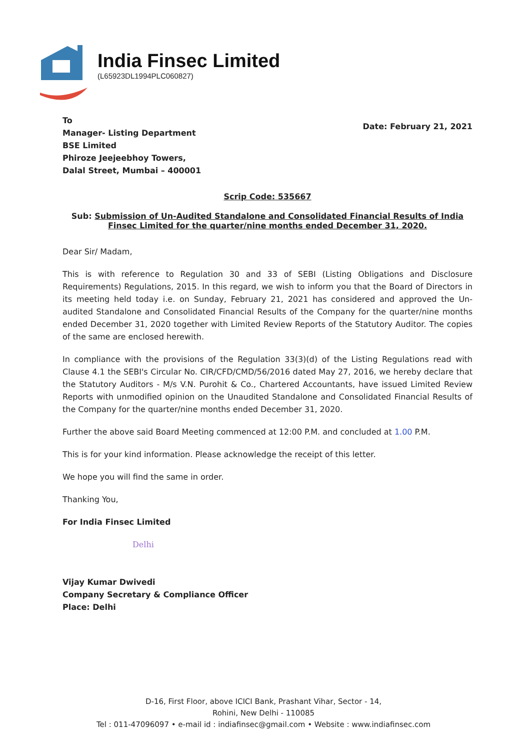India Finsec Limited
(L65923DL1994PLC060827)
To
Manager- Listing Department
BSE Limited
Phiroze Jeejeebhoy Towers,
Dalal Street, Mumbai – 400001
Date: February 21, 2021
Scrip Code: 535667
Sub: Submission of Un-Audited Standalone and Consolidated Financial Results of India Finsec Limited for the quarter/nine months ended December 31, 2020.
Dear Sir/ Madam,
This is with reference to Regulation 30 and 33 of SEBI (Listing Obligations and Disclosure Requirements) Regulations, 2015. In this regard, we wish to inform you that the Board of Directors in its meeting held today i.e. on Sunday, February 21, 2021 has considered and approved the Un-audited Standalone and Consolidated Financial Results of the Company for the quarter/nine months ended December 31, 2020 together with Limited Review Reports of the Statutory Auditor. The copies of the same are enclosed herewith.
In compliance with the provisions of the Regulation 33(3)(d) of the Listing Regulations read with Clause 4.1 the SEBI's Circular No. CIR/CFD/CMD/56/2016 dated May 27, 2016, we hereby declare that the Statutory Auditors - M/s V.N. Purohit & Co., Chartered Accountants, have issued Limited Review Reports with unmodified opinion on the Unaudited Standalone and Consolidated Financial Results of the Company for the quarter/nine months ended December 31, 2020.
Further the above said Board Meeting commenced at 12:00 P.M. and concluded at 1.00 P.M.
This is for your kind information. Please acknowledge the receipt of this letter.
We hope you will find the same in order.
Thanking You,
For India Finsec Limited
Delhi
Vijay Kumar Dwivedi
Company Secretary & Compliance Officer
Place: Delhi
D-16, First Floor, above ICICI Bank, Prashant Vihar, Sector - 14,
Rohini, New Delhi - 110085
Tel : 011-47096097 • e-mail id : indiafinsec@gmail.com • Website : www.indiafinsec.com